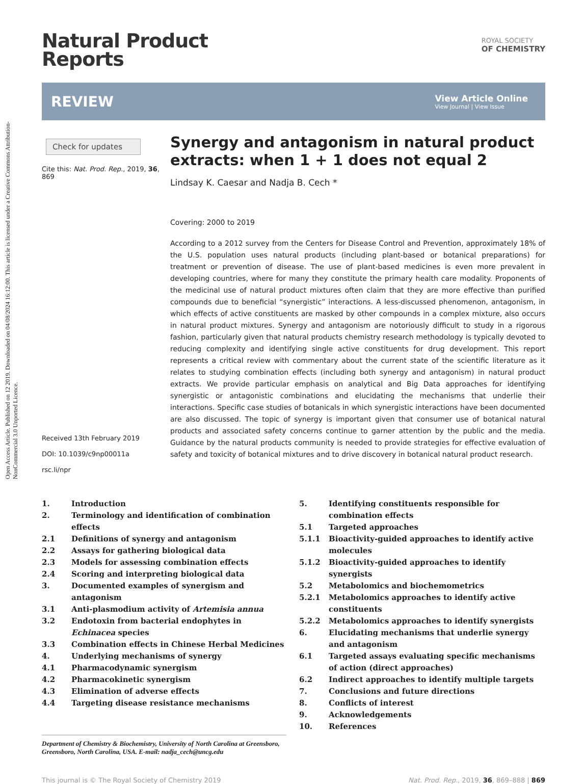Open Access Article. Published on 12 2019. Downloaded on 04/08/2024 16:12:00. This article is licensed under a Creative Commons Attribution-NonCommercial 3.0 Unported Licence.
Natural Product
Reports
ROYAL SOCIETY
OF CHEMISTRY
REVIEW
View Article Online
View Journal | View Issue
Check for updates
Cite this: Nat. Prod. Rep., 2019, 36, 869
Received 13th February 2019
DOI: 10.1039/c9np00011a
rsc.li/npr
Synergy and antagonism in natural product extracts: when 1 + 1 does not equal 2
Lindsay K. Caesar and Nadja B. Cech *
Covering: 2000 to 2019
According to a 2012 survey from the Centers for Disease Control and Prevention, approximately 18% of the U.S. population uses natural products (including plant-based or botanical preparations) for treatment or prevention of disease. The use of plant-based medicines is even more prevalent in developing countries, where for many they constitute the primary health care modality. Proponents of the medicinal use of natural product mixtures often claim that they are more effective than purified compounds due to beneficial “synergistic” interactions. A less-discussed phenomenon, antagonism, in which effects of active constituents are masked by other compounds in a complex mixture, also occurs in natural product mixtures. Synergy and antagonism are notoriously difficult to study in a rigorous fashion, particularly given that natural products chemistry research methodology is typically devoted to reducing complexity and identifying single active constituents for drug development. This report represents a critical review with commentary about the current state of the scientific literature as it relates to studying combination effects (including both synergy and antagonism) in natural product extracts. We provide particular emphasis on analytical and Big Data approaches for identifying synergistic or antagonistic combinations and elucidating the mechanisms that underlie their interactions. Specific case studies of botanicals in which synergistic interactions have been documented are also discussed. The topic of synergy is important given that consumer use of botanical natural products and associated safety concerns continue to garner attention by the public and the media. Guidance by the natural products community is needed to provide strategies for effective evaluation of safety and toxicity of botanical mixtures and to drive discovery in botanical natural product research.
1. Introduction
2. Terminology and identification of combination effects
2.1 Definitions of synergy and antagonism
2.2 Assays for gathering biological data
2.3 Models for assessing combination effects
2.4 Scoring and interpreting biological data
3. Documented examples of synergism and antagonism
3.1 Anti-plasmodium activity of Artemisia annua
3.2 Endotoxin from bacterial endophytes in Echinacea species
3.3 Combination effects in Chinese Herbal Medicines
4. Underlying mechanisms of synergy
4.1 Pharmacodynamic synergism
4.2 Pharmacokinetic synergism
4.3 Elimination of adverse effects
4.4 Targeting disease resistance mechanisms
Department of Chemistry & Biochemistry, University of North Carolina at Greensboro, Greensboro, North Carolina, USA. E-mail: nadja_cech@uncg.edu
5. Identifying constituents responsible for combination effects
5.1 Targeted approaches
5.1.1 Bioactivity-guided approaches to identify active molecules
5.1.2 Bioactivity-guided approaches to identify synergists
5.2 Metabolomics and biochemometrics
5.2.1 Metabolomics approaches to identify active constituents
5.2.2 Metabolomics approaches to identify synergists
6. Elucidating mechanisms that underlie synergy and antagonism
6.1 Targeted assays evaluating specific mechanisms of action (direct approaches)
6.2 Indirect approaches to identify multiple targets
7. Conclusions and future directions
8. Conflicts of interest
9. Acknowledgements
10. References
This journal is © The Royal Society of Chemistry 2019 Nat. Prod. Rep., 2019, 36, 869–888 | 869